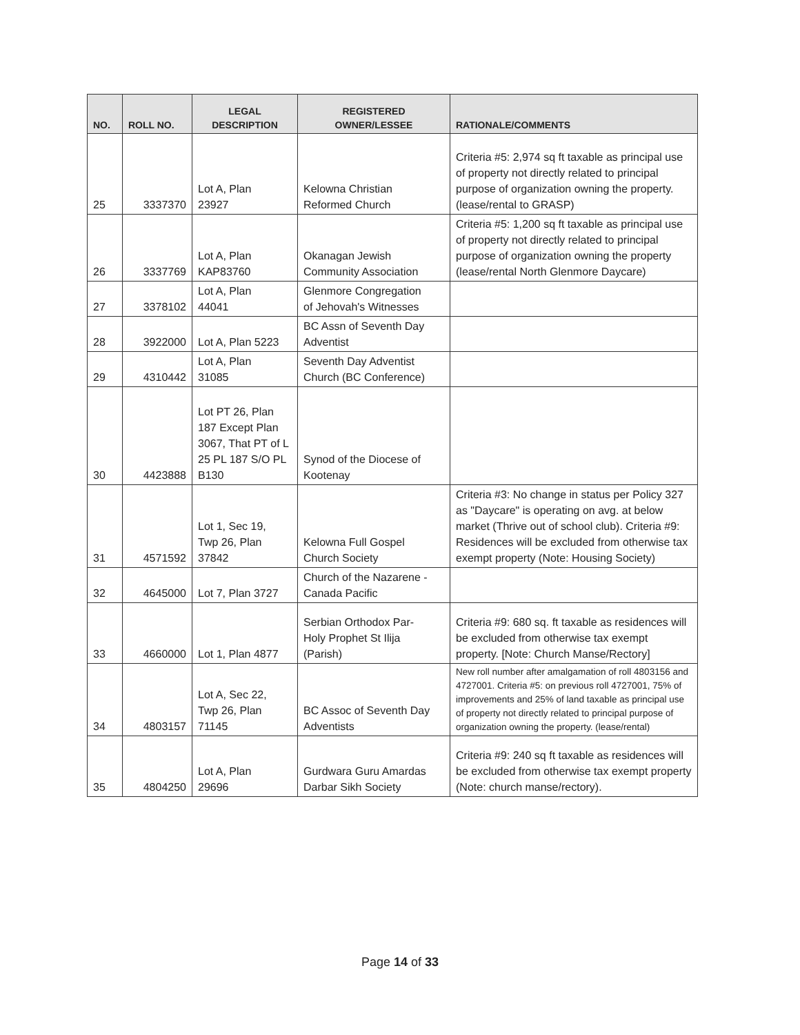| NO. | ROLL NO. | LEGAL DESCRIPTION | REGISTERED OWNER/LESSEE | RATIONALE/COMMENTS |
| --- | --- | --- | --- | --- |
| 25 | 3337370 | Lot A, Plan 23927 | Kelowna Christian Reformed Church | Criteria #5: 2,974 sq ft taxable as principal use of property not directly related to principal purpose of organization owning the property. (lease/rental to GRASP) |
| 26 | 3337769 | Lot A, Plan KAP83760 | Okanagan Jewish Community Association | Criteria #5: 1,200 sq ft taxable as principal use of property not directly related to principal purpose of organization owning the property (lease/rental North Glenmore Daycare) |
| 27 | 3378102 | Lot A, Plan 44041 | Glenmore Congregation of Jehovah's Witnesses | |
| 28 | 3922000 | Lot A, Plan 5223 | BC Assn of Seventh Day Adventist | |
| 29 | 4310442 | Lot A, Plan 31085 | Seventh Day Adventist Church (BC Conference) | |
| 30 | 4423888 | Lot PT 26, Plan 187 Except Plan 3067, That PT of L 25 PL 187 S/O PL B130 | Synod of the Diocese of Kootenay | |
| 31 | 4571592 | Lot 1, Sec 19, Twp 26, Plan 37842 | Kelowna Full Gospel Church Society | Criteria #3: No change in status per Policy 327 as "Daycare" is operating on avg. at below market (Thrive out of school club). Criteria #9: Residences will be excluded from otherwise tax exempt property (Note: Housing Society) |
| 32 | 4645000 | Lot 7, Plan 3727 | Church of the Nazarene - Canada Pacific | |
| 33 | 4660000 | Lot 1, Plan 4877 | Serbian Orthodox Par- Holy Prophet St Ilija (Parish) | Criteria #9: 680 sq. ft taxable as residences will be excluded from otherwise tax exempt property. [Note: Church Manse/Rectory] |
| 34 | 4803157 | Lot A, Sec 22, Twp 26, Plan 71145 | BC Assoc of Seventh Day Adventists | New roll number after amalgamation of roll 4803156 and 4727001. Criteria #5: on previous roll 4727001, 75% of improvements and 25% of land taxable as principal use of property not directly related to principal purpose of organization owning the property. (lease/rental) |
| 35 | 4804250 | Lot A, Plan 29696 | Gurdwara Guru Amardas Darbar Sikh Society | Criteria #9: 240 sq ft taxable as residences will be excluded from otherwise tax exempt property (Note: church manse/rectory). |
Page 14 of 33